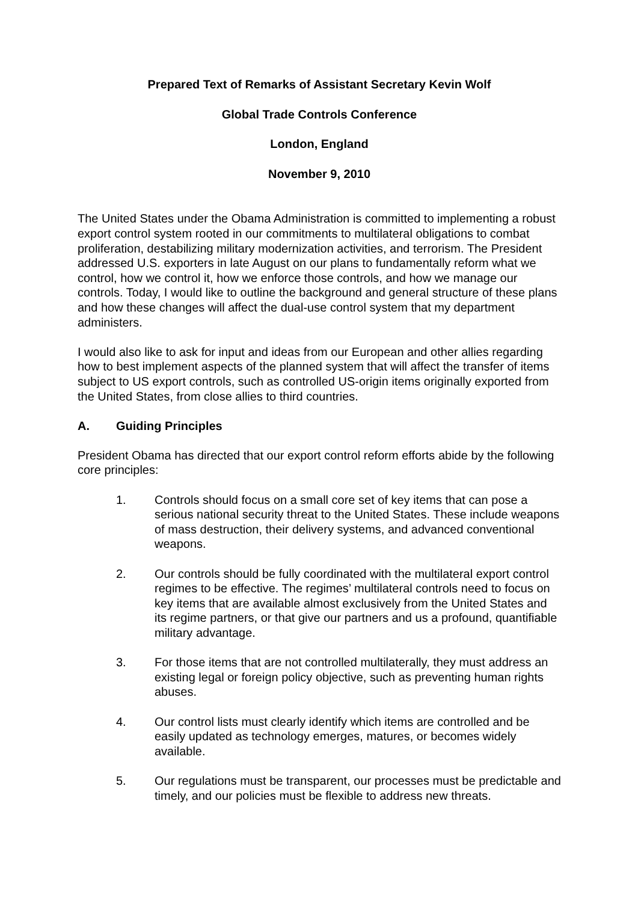Prepared Text of Remarks of Assistant Secretary Kevin Wolf
Global Trade Controls Conference
London, England
November 9, 2010
The United States under the Obama Administration is committed to implementing a robust export control system rooted in our commitments to multilateral obligations to combat proliferation, destabilizing military modernization activities, and terrorism. The President addressed U.S. exporters in late August on our plans to fundamentally reform what we control, how we control it, how we enforce those controls, and how we manage our controls. Today, I would like to outline the background and general structure of these plans and how these changes will affect the dual-use control system that my department administers.
I would also like to ask for input and ideas from our European and other allies regarding how to best implement aspects of the planned system that will affect the transfer of items subject to US export controls, such as controlled US-origin items originally exported from the United States, from close allies to third countries.
A. Guiding Principles
President Obama has directed that our export control reform efforts abide by the following core principles:
1. Controls should focus on a small core set of key items that can pose a serious national security threat to the United States. These include weapons of mass destruction, their delivery systems, and advanced conventional weapons.
2. Our controls should be fully coordinated with the multilateral export control regimes to be effective. The regimes’ multilateral controls need to focus on key items that are available almost exclusively from the United States and its regime partners, or that give our partners and us a profound, quantifiable military advantage.
3. For those items that are not controlled multilaterally, they must address an existing legal or foreign policy objective, such as preventing human rights abuses.
4. Our control lists must clearly identify which items are controlled and be easily updated as technology emerges, matures, or becomes widely available.
5. Our regulations must be transparent, our processes must be predictable and timely, and our policies must be flexible to address new threats.